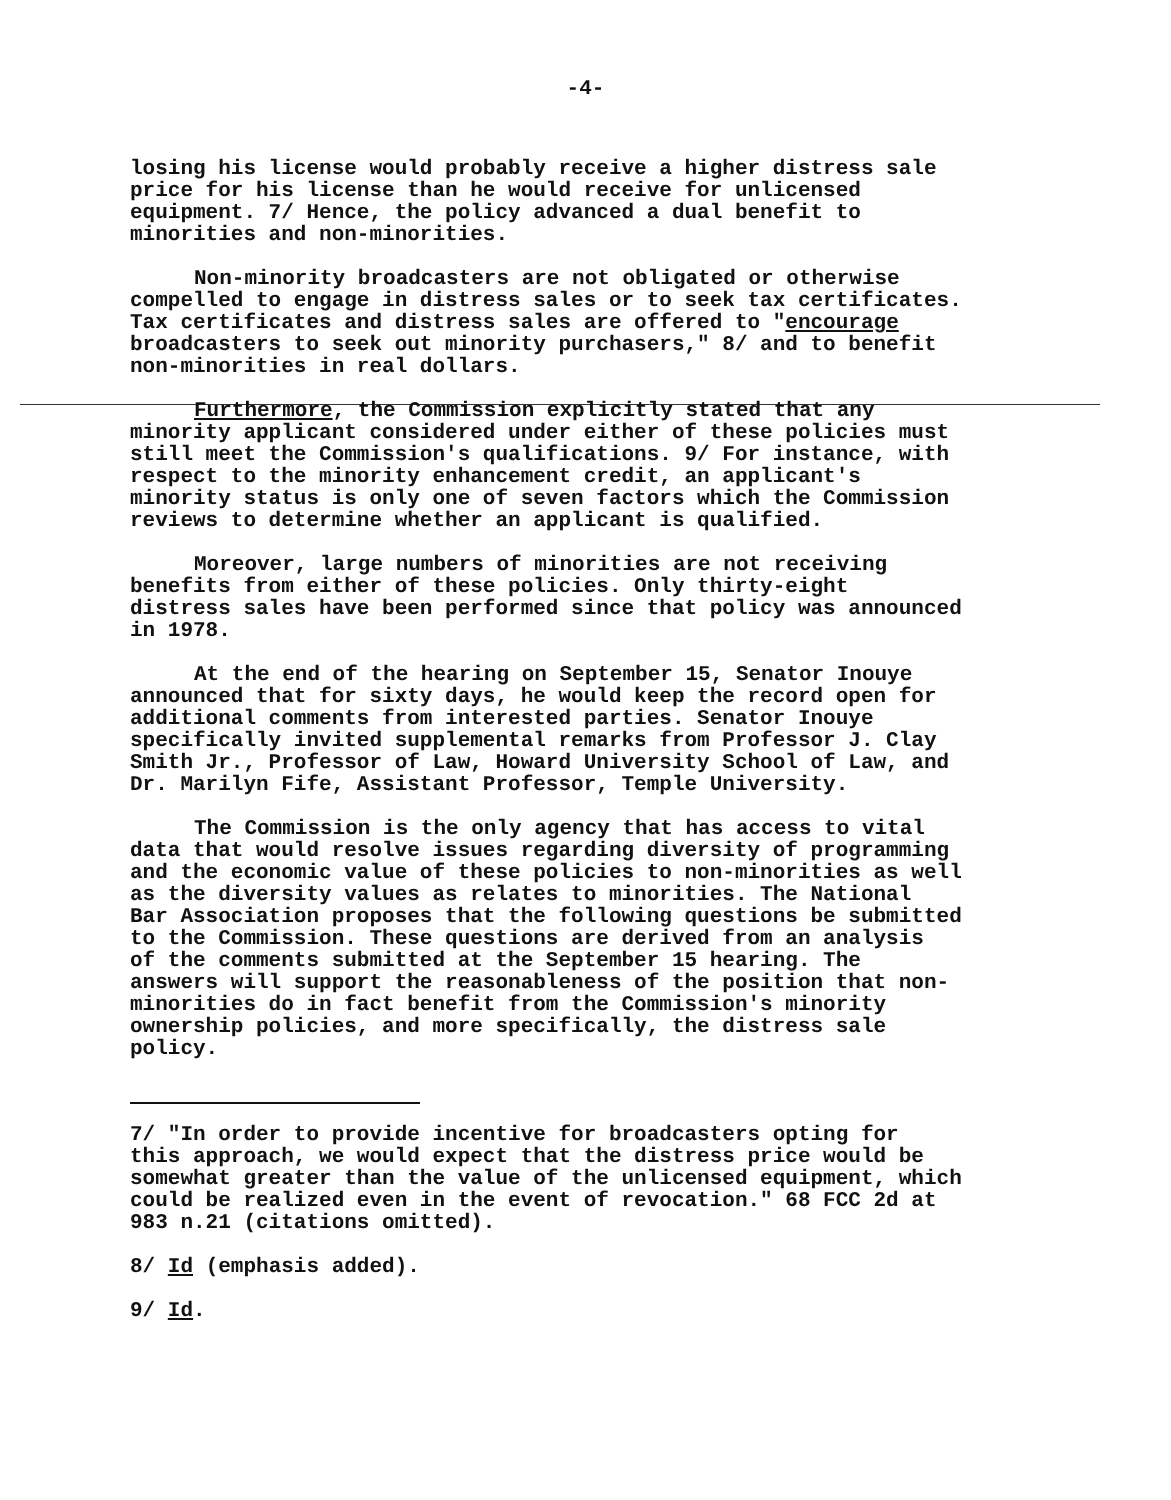-4-
losing his license would probably receive a higher distress sale price for his license than he would receive for unlicensed equipment. 7/ Hence, the policy advanced a dual benefit to minorities and non-minorities.
Non-minority broadcasters are not obligated or otherwise compelled to engage in distress sales or to seek tax certificates. Tax certificates and distress sales are offered to "encourage broadcasters to seek out minority purchasers," 8/ and to benefit non-minorities in real dollars.
Furthermore, the Commission explicitly stated that any minority applicant considered under either of these policies must still meet the Commission's qualifications. 9/ For instance, with respect to the minority enhancement credit, an applicant's minority status is only one of seven factors which the Commission reviews to determine whether an applicant is qualified.
Moreover, large numbers of minorities are not receiving benefits from either of these policies. Only thirty-eight distress sales have been performed since that policy was announced in 1978.
At the end of the hearing on September 15, Senator Inouye announced that for sixty days, he would keep the record open for additional comments from interested parties. Senator Inouye specifically invited supplemental remarks from Professor J. Clay Smith Jr., Professor of Law, Howard University School of Law, and Dr. Marilyn Fife, Assistant Professor, Temple University.
The Commission is the only agency that has access to vital data that would resolve issues regarding diversity of programming and the economic value of these policies to non-minorities as well as the diversity values as relates to minorities. The National Bar Association proposes that the following questions be submitted to the Commission. These questions are derived from an analysis of the comments submitted at the September 15 hearing. The answers will support the reasonableness of the position that non- minorities do in fact benefit from the Commission's minority ownership policies, and more specifically, the distress sale policy.
7/ "In order to provide incentive for broadcasters opting for this approach, we would expect that the distress price would be somewhat greater than the value of the unlicensed equipment, which could be realized even in the event of revocation." 68 FCC 2d at 983 n.21 (citations omitted).
8/ Id (emphasis added).
9/ Id.